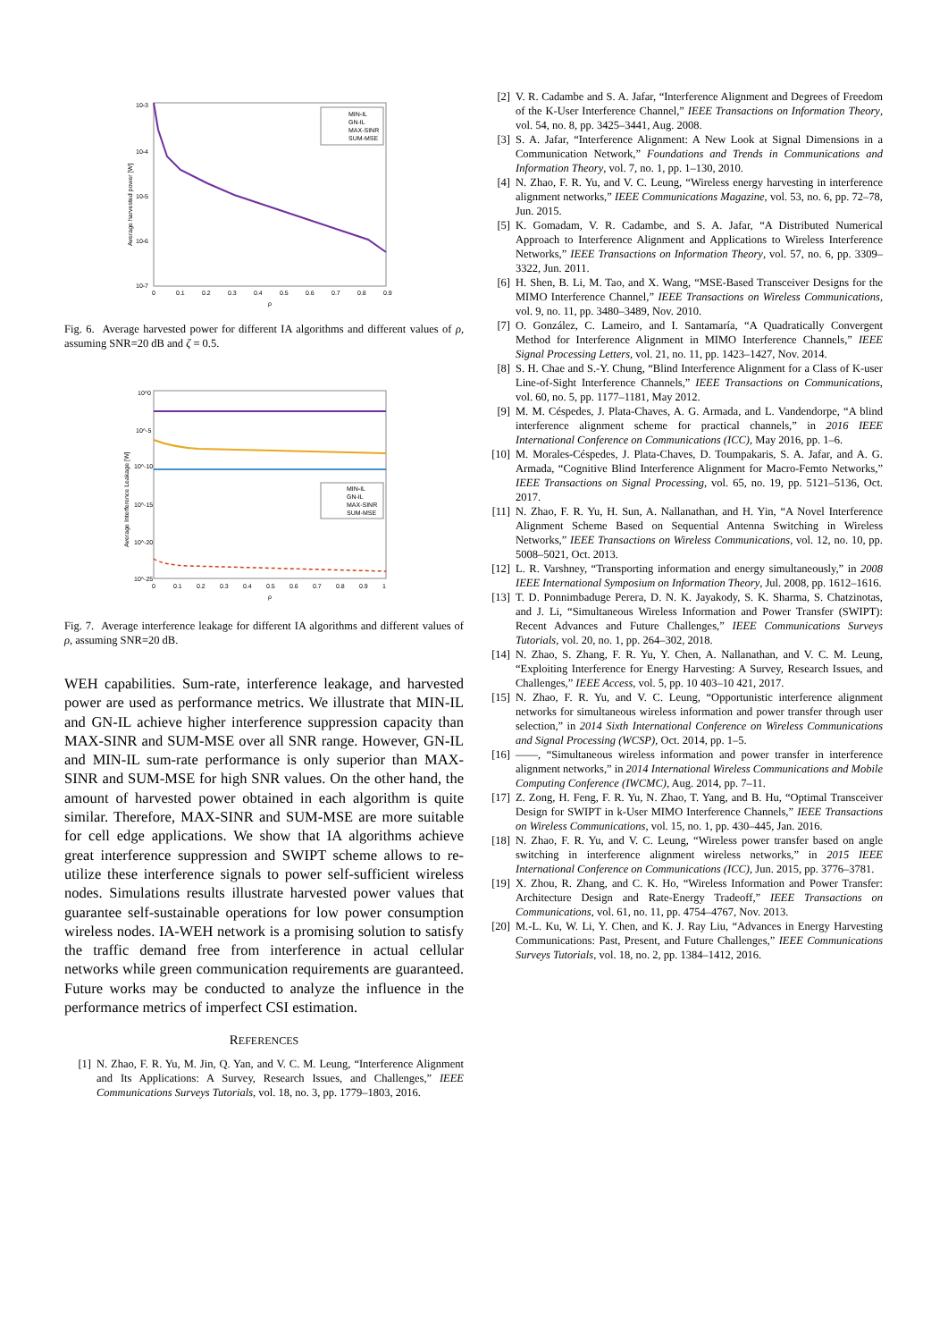10-3
10-4
10-5
10-6
10-7
0
0.1
0.2
0.3
0.4
0.5
0.6
0.7
0.8
0.9
ρ
Average harvested power [W]
MIN-IL
GN-IL
MAX-SINR
SUM-MSE
Fig. 6. Average harvested power for different IA algorithms and different values of ρ, assuming SNR=20 dB and ζ = 0.5.
10^0
10^-5
10^-10
10^-15
10^-20
10^-25
0
0.1
0.2
0.3
0.4
0.5
0.6
0.7
0.8
0.9
1
ρ
Average Interference Leakage [W]
MIN-IL
GN-IL
MAX-SINR
SUM-MSE
Fig. 7. Average interference leakage for different IA algorithms and different values of ρ, assuming SNR=20 dB.
WEH capabilities. Sum-rate, interference leakage, and harvested power are used as performance metrics. We illustrate that MIN-IL and GN-IL achieve higher interference suppression capacity than MAX-SINR and SUM-MSE over all SNR range. However, GN-IL and MIN-IL sum-rate performance is only superior than MAX-SINR and SUM-MSE for high SNR values. On the other hand, the amount of harvested power obtained in each algorithm is quite similar. Therefore, MAX-SINR and SUM-MSE are more suitable for cell edge applications. We show that IA algorithms achieve great interference suppression and SWIPT scheme allows to re-utilize these interference signals to power self-sufficient wireless nodes. Simulations results illustrate harvested power values that guarantee self-sustainable operations for low power consumption wireless nodes. IA-WEH network is a promising solution to satisfy the traffic demand free from interference in actual cellular networks while green communication requirements are guaranteed. Future works may be conducted to analyze the influence in the performance metrics of imperfect CSI estimation.
REFERENCES
[1] N. Zhao, F. R. Yu, M. Jin, Q. Yan, and V. C. M. Leung, “Interference Alignment and Its Applications: A Survey, Research Issues, and Challenges,” IEEE Communications Surveys Tutorials, vol. 18, no. 3, pp. 1779–1803, 2016.
[2] V. R. Cadambe and S. A. Jafar, “Interference Alignment and Degrees of Freedom of the K-User Interference Channel,” IEEE Transactions on Information Theory, vol. 54, no. 8, pp. 3425–3441, Aug. 2008.
[3] S. A. Jafar, “Interference Alignment: A New Look at Signal Dimensions in a Communication Network,” Foundations and Trends in Communications and Information Theory, vol. 7, no. 1, pp. 1–130, 2010.
[4] N. Zhao, F. R. Yu, and V. C. Leung, “Wireless energy harvesting in interference alignment networks,” IEEE Communications Magazine, vol. 53, no. 6, pp. 72–78, Jun. 2015.
[5] K. Gomadam, V. R. Cadambe, and S. A. Jafar, “A Distributed Numerical Approach to Interference Alignment and Applications to Wireless Interference Networks,” IEEE Transactions on Information Theory, vol. 57, no. 6, pp. 3309–3322, Jun. 2011.
[6] H. Shen, B. Li, M. Tao, and X. Wang, “MSE-Based Transceiver Designs for the MIMO Interference Channel,” IEEE Transactions on Wireless Communications, vol. 9, no. 11, pp. 3480–3489, Nov. 2010.
[7] O. González, C. Lameiro, and I. Santamaría, “A Quadratically Convergent Method for Interference Alignment in MIMO Interference Channels,” IEEE Signal Processing Letters, vol. 21, no. 11, pp. 1423–1427, Nov. 2014.
[8] S. H. Chae and S.-Y. Chung, “Blind Interference Alignment for a Class of K-user Line-of-Sight Interference Channels,” IEEE Transactions on Communications, vol. 60, no. 5, pp. 1177–1181, May 2012.
[9] M. M. Céspedes, J. Plata-Chaves, A. G. Armada, and L. Vandendorpe, “A blind interference alignment scheme for practical channels,” in 2016 IEEE International Conference on Communications (ICC), May 2016, pp. 1–6.
[10] M. Morales-Céspedes, J. Plata-Chaves, D. Toumpakaris, S. A. Jafar, and A. G. Armada, “Cognitive Blind Interference Alignment for Macro-Femto Networks,” IEEE Transactions on Signal Processing, vol. 65, no. 19, pp. 5121–5136, Oct. 2017.
[11] N. Zhao, F. R. Yu, H. Sun, A. Nallanathan, and H. Yin, “A Novel Interference Alignment Scheme Based on Sequential Antenna Switching in Wireless Networks,” IEEE Transactions on Wireless Communications, vol. 12, no. 10, pp. 5008–5021, Oct. 2013.
[12] L. R. Varshney, “Transporting information and energy simultaneously,” in 2008 IEEE International Symposium on Information Theory, Jul. 2008, pp. 1612–1616.
[13] T. D. Ponnimbaduge Perera, D. N. K. Jayakody, S. K. Sharma, S. Chatzinotas, and J. Li, “Simultaneous Wireless Information and Power Transfer (SWIPT): Recent Advances and Future Challenges,” IEEE Communications Surveys Tutorials, vol. 20, no. 1, pp. 264–302, 2018.
[14] N. Zhao, S. Zhang, F. R. Yu, Y. Chen, A. Nallanathan, and V. C. M. Leung, “Exploiting Interference for Energy Harvesting: A Survey, Research Issues, and Challenges,” IEEE Access, vol. 5, pp. 10 403–10 421, 2017.
[15] N. Zhao, F. R. Yu, and V. C. Leung, “Opportunistic interference alignment networks for simultaneous wireless information and power transfer through user selection,” in 2014 Sixth International Conference on Wireless Communications and Signal Processing (WCSP), Oct. 2014, pp. 1–5.
[16] ——, “Simultaneous wireless information and power transfer in interference alignment networks,” in 2014 International Wireless Communications and Mobile Computing Conference (IWCMC), Aug. 2014, pp. 7–11.
[17] Z. Zong, H. Feng, F. R. Yu, N. Zhao, T. Yang, and B. Hu, “Optimal Transceiver Design for SWIPT in k-User MIMO Interference Channels,” IEEE Transactions on Wireless Communications, vol. 15, no. 1, pp. 430–445, Jan. 2016.
[18] N. Zhao, F. R. Yu, and V. C. Leung, “Wireless power transfer based on angle switching in interference alignment wireless networks,” in 2015 IEEE International Conference on Communications (ICC), Jun. 2015, pp. 3776–3781.
[19] X. Zhou, R. Zhang, and C. K. Ho, “Wireless Information and Power Transfer: Architecture Design and Rate-Energy Tradeoff,” IEEE Transactions on Communications, vol. 61, no. 11, pp. 4754–4767, Nov. 2013.
[20] M.-L. Ku, W. Li, Y. Chen, and K. J. Ray Liu, “Advances in Energy Harvesting Communications: Past, Present, and Future Challenges,” IEEE Communications Surveys Tutorials, vol. 18, no. 2, pp. 1384–1412, 2016.